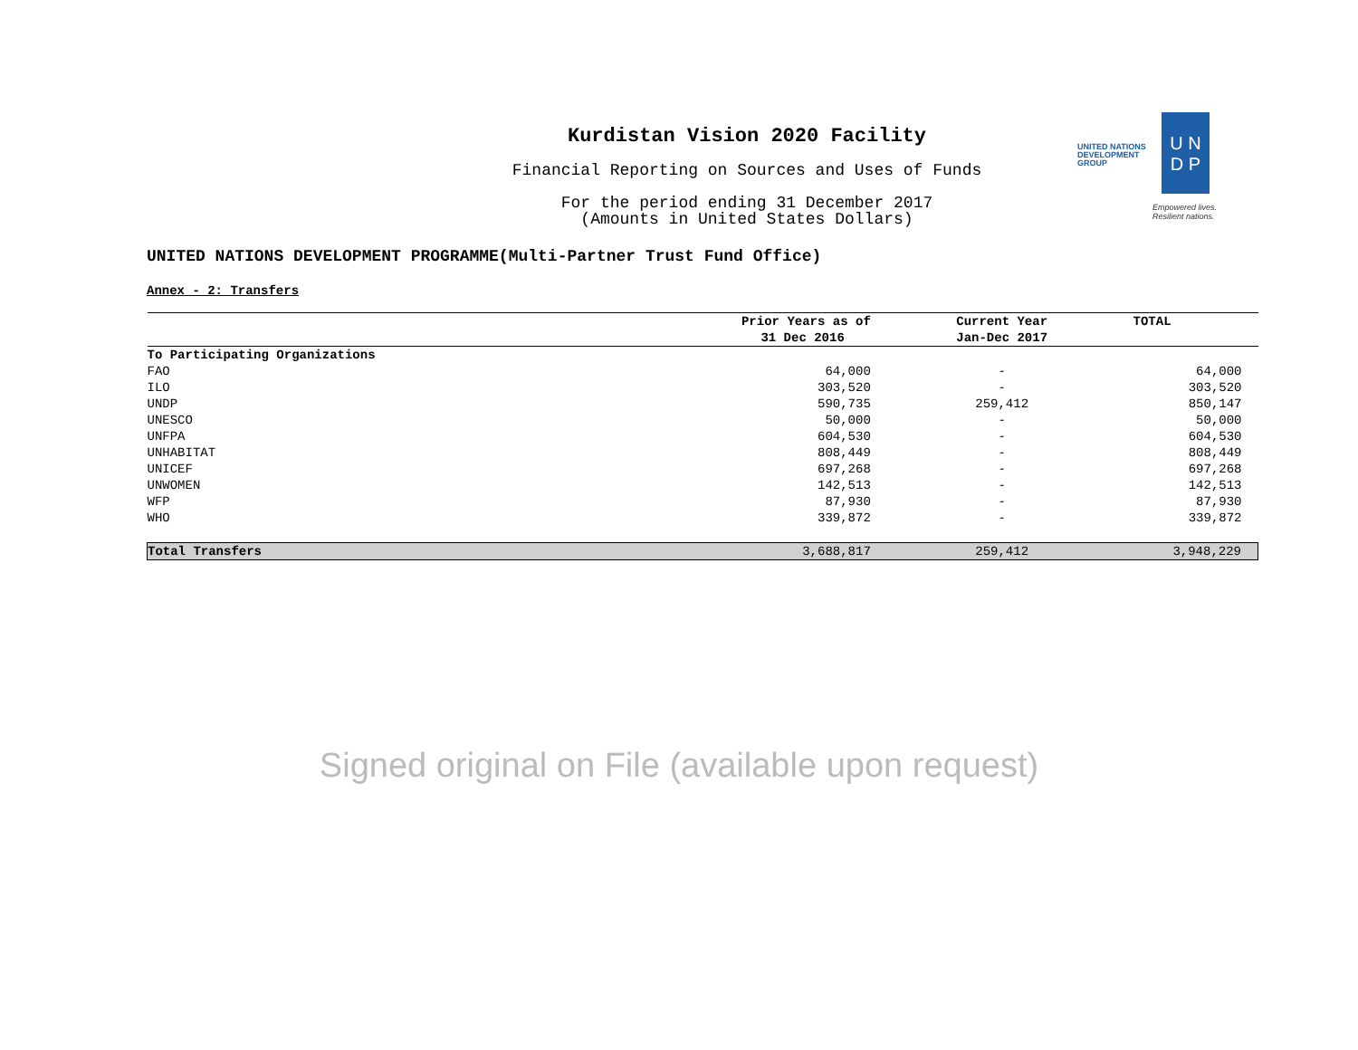Kurdistan Vision 2020 Facility
Financial Reporting on Sources and Uses of Funds
For the period ending 31 December 2017
(Amounts in United States Dollars)
UNITED NATIONS
DEVELOPMENT GROUP
U N
D P
Empowered lives.
Resilient nations.
UNITED NATIONS DEVELOPMENT PROGRAMME(Multi-Partner Trust Fund Office)
Annex - 2: Transfers
| | Prior Years as of | Current Year | TOTAL |
| --- | --- | --- | --- |
| | 31 Dec 2016 | Jan-Dec 2017 | |
| To Participating Organizations | | | |
| FAO | 64,000 | - | 64,000 |
| ILO | 303,520 | - | 303,520 |
| UNDP | 590,735 | 259,412 | 850,147 |
| UNESCO | 50,000 | - | 50,000 |
| UNFPA | 604,530 | - | 604,530 |
| UNHABITAT | 808,449 | - | 808,449 |
| UNICEF | 697,268 | - | 697,268 |
| UNWOMEN | 142,513 | - | 142,513 |
| WFP | 87,930 | - | 87,930 |
| WHO | 339,872 | - | 339,872 |
| Total Transfers | 3,688,817 | 259,412 | 3,948,229 |
Signed original on File (available upon request)